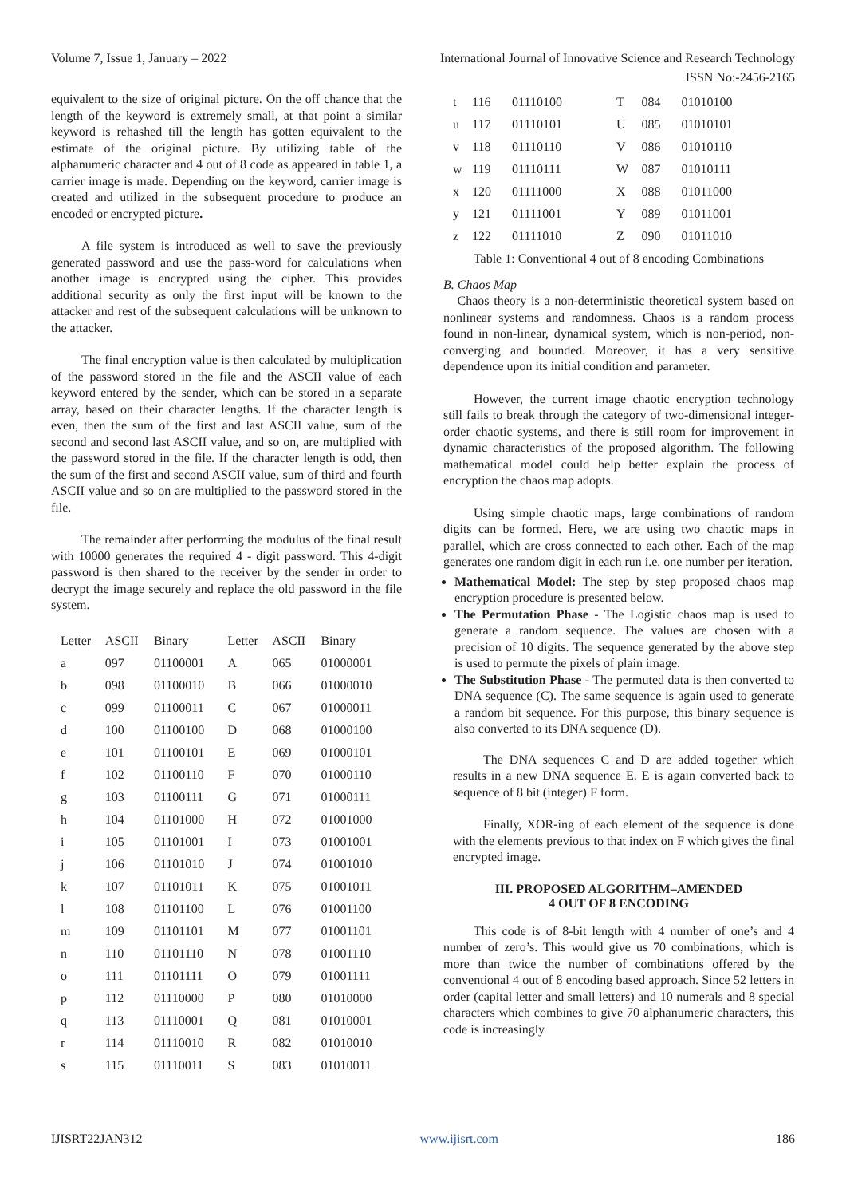Volume 7, Issue 1, January – 2022 International Journal of Innovative Science and Research Technology
ISSN No:-2456-2165
equivalent to the size of original picture. On the off chance that the length of the keyword is extremely small, at that point a similar keyword is rehashed till the length has gotten equivalent to the estimate of the original picture. By utilizing table of the alphanumeric character and 4 out of 8 code as appeared in table 1, a carrier image is made. Depending on the keyword, carrier image is created and utilized in the subsequent procedure to produce an encoded or encrypted picture.
A file system is introduced as well to save the previously generated password and use the pass-word for calculations when another image is encrypted using the cipher. This provides additional security as only the first input will be known to the attacker and rest of the subsequent calculations will be unknown to the attacker.
The final encryption value is then calculated by multiplication of the password stored in the file and the ASCII value of each keyword entered by the sender, which can be stored in a separate array, based on their character lengths. If the character length is even, then the sum of the first and last ASCII value, sum of the second and second last ASCII value, and so on, are multiplied with the password stored in the file. If the character length is odd, then the sum of the first and second ASCII value, sum of third and fourth ASCII value and so on are multiplied to the password stored in the file.
The remainder after performing the modulus of the final result with 10000 generates the required 4 - digit password. This 4-digit password is then shared to the receiver by the sender in order to decrypt the image securely and replace the old password in the file system.
| Letter | ASCII | Binary | Letter | ASCII | Binary |
| --- | --- | --- | --- | --- | --- |
| a | 097 | 01100001 | A | 065 | 01000001 |
| b | 098 | 01100010 | B | 066 | 01000010 |
| c | 099 | 01100011 | C | 067 | 01000011 |
| d | 100 | 01100100 | D | 068 | 01000100 |
| e | 101 | 01100101 | E | 069 | 01000101 |
| f | 102 | 01100110 | F | 070 | 01000110 |
| g | 103 | 01100111 | G | 071 | 01000111 |
| h | 104 | 01101000 | H | 072 | 01001000 |
| i | 105 | 01101001 | I | 073 | 01001001 |
| j | 106 | 01101010 | J | 074 | 01001010 |
| k | 107 | 01101011 | K | 075 | 01001011 |
| l | 108 | 01101100 | L | 076 | 01001100 |
| m | 109 | 01101101 | M | 077 | 01001101 |
| n | 110 | 01101110 | N | 078 | 01001110 |
| o | 111 | 01101111 | O | 079 | 01001111 |
| p | 112 | 01110000 | P | 080 | 01010000 |
| q | 113 | 01110001 | Q | 081 | 01010001 |
| r | 114 | 01110010 | R | 082 | 01010010 |
| s | 115 | 01110011 | S | 083 | 01010011 |
| t | 116 | 01110100 | T | 084 | 01010100 |
| u | 117 | 01110101 | U | 085 | 01010101 |
| v | 118 | 01110110 | V | 086 | 01010110 |
| w | 119 | 01110111 | W | 087 | 01010111 |
| x | 120 | 01111000 | X | 088 | 01011000 |
| y | 121 | 01111001 | Y | 089 | 01011001 |
| z | 122 | 01111010 | Z | 090 | 01011010 |
Table 1: Conventional 4 out of 8 encoding Combinations
B. Chaos Map
Chaos theory is a non-deterministic theoretical system based on nonlinear systems and randomness. Chaos is a random process found in non-linear, dynamical system, which is non-period, non-converging and bounded. Moreover, it has a very sensitive dependence upon its initial condition and parameter.
However, the current image chaotic encryption technology still fails to break through the category of two-dimensional integer-order chaotic systems, and there is still room for improvement in dynamic characteristics of the proposed algorithm. The following mathematical model could help better explain the process of encryption the chaos map adopts.
Using simple chaotic maps, large combinations of random digits can be formed. Here, we are using two chaotic maps in parallel, which are cross connected to each other. Each of the map generates one random digit in each run i.e. one number per iteration.
Mathematical Model: The step by step proposed chaos map encryption procedure is presented below.
The Permutation Phase - The Logistic chaos map is used to generate a random sequence. The values are chosen with a precision of 10 digits. The sequence generated by the above step is used to permute the pixels of plain image.
The Substitution Phase - The permuted data is then converted to DNA sequence (C). The same sequence is again used to generate a random bit sequence. For this purpose, this binary sequence is also converted to its DNA sequence (D).
The DNA sequences C and D are added together which results in a new DNA sequence E. E is again converted back to sequence of 8 bit (integer) F form.
Finally, XOR-ing of each element of the sequence is done with the elements previous to that index on F which gives the final encrypted image.
III. PROPOSED ALGORITHM–AMENDED
4 OUT OF 8 ENCODING
This code is of 8-bit length with 4 number of one’s and 4 number of zero’s. This would give us 70 combinations, which is more than twice the number of combinations offered by the conventional 4 out of 8 encoding based approach. Since 52 letters in order (capital letter and small letters) and 10 numerals and 8 special characters which combines to give 70 alphanumeric characters, this code is increasingly
IJISRT22JAN312 www.ijisrt.com 186